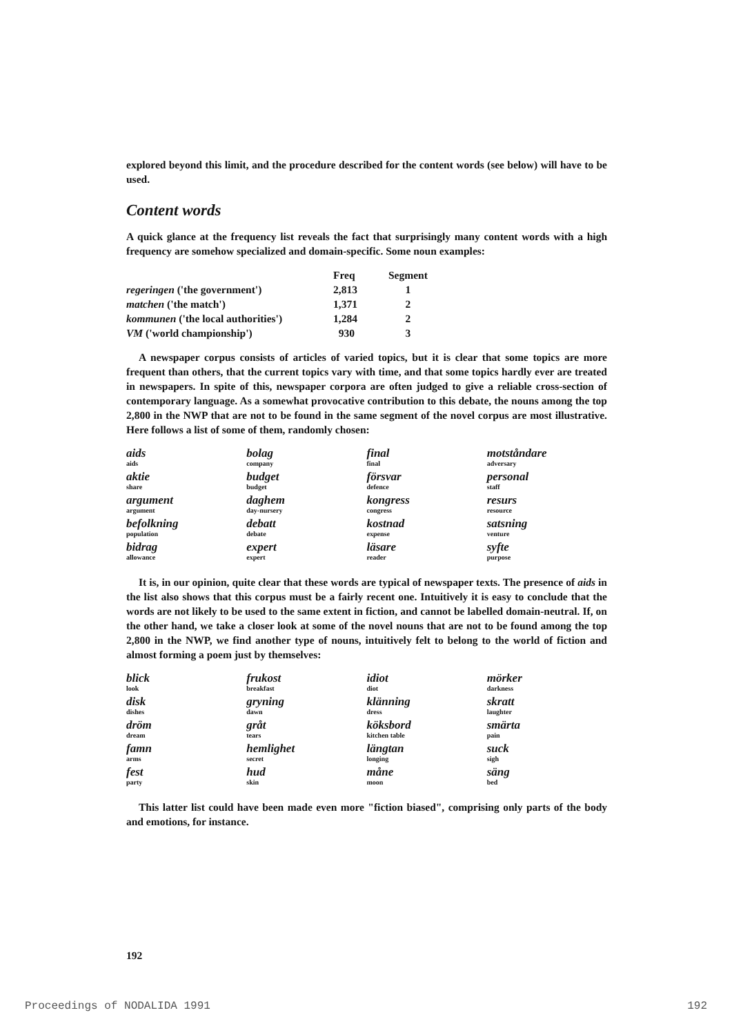explored beyond this limit, and the procedure described for the content words (see below) will have to be used.
Content words
A quick glance at the frequency list reveals the fact that surprisingly many content words with a high frequency are somehow specialized and domain-specific. Some noun examples:
| | Freq | Segment |
| --- | --- | --- |
| regeringen ('the government') | 2,813 | 1 |
| matchen ('the match') | 1,371 | 2 |
| kommunen ('the local authorities') | 1,284 | 2 |
| VM ('world championship') | 930 | 3 |
A newspaper corpus consists of articles of varied topics, but it is clear that some topics are more frequent than others, that the current topics vary with time, and that some topics hardly ever are treated in newspapers. In spite of this, newspaper corpora are often judged to give a reliable cross-section of contemporary language. As a somewhat provocative contribution to this debate, the nouns among the top 2,800 in the NWP that are not to be found in the same segment of the novel corpus are most illustrative. Here follows a list of some of them, randomly chosen:
| aids aids | bolag company | final final | motståndare adversary |
| aktie share | budget budget | försvar defence | personal staff |
| argument argument | daghem day-nursery | kongress congress | resurs resource |
| befolkning population | debatt debate | kostnad expense | satsning venture |
| bidrag allowance | expert expert | läsare reader | syfte purpose |
It is, in our opinion, quite clear that these words are typical of newspaper texts. The presence of aids in the list also shows that this corpus must be a fairly recent one. Intuitively it is easy to conclude that the words are not likely to be used to the same extent in fiction, and cannot be labelled domain-neutral. If, on the other hand, we take a closer look at some of the novel nouns that are not to be found among the top 2,800 in the NWP, we find another type of nouns, intuitively felt to belong to the world of fiction and almost forming a poem just by themselves:
| blick look | frukost breakfast | idiot diot | mörker darkness |
| disk dishes | gryning dawn | klänning dress | skratt laughter |
| dröm dream | gråt tears | köksbord kitchen table | smärta pain |
| famn arms | hemlighet secret | längtan longing | suck sigh |
| fest party | hud skin | måne moon | säng bed |
This latter list could have been made even more "fiction biased", comprising only parts of the body and emotions, for instance.
192
Proceedings of NODALIDA 1991 192